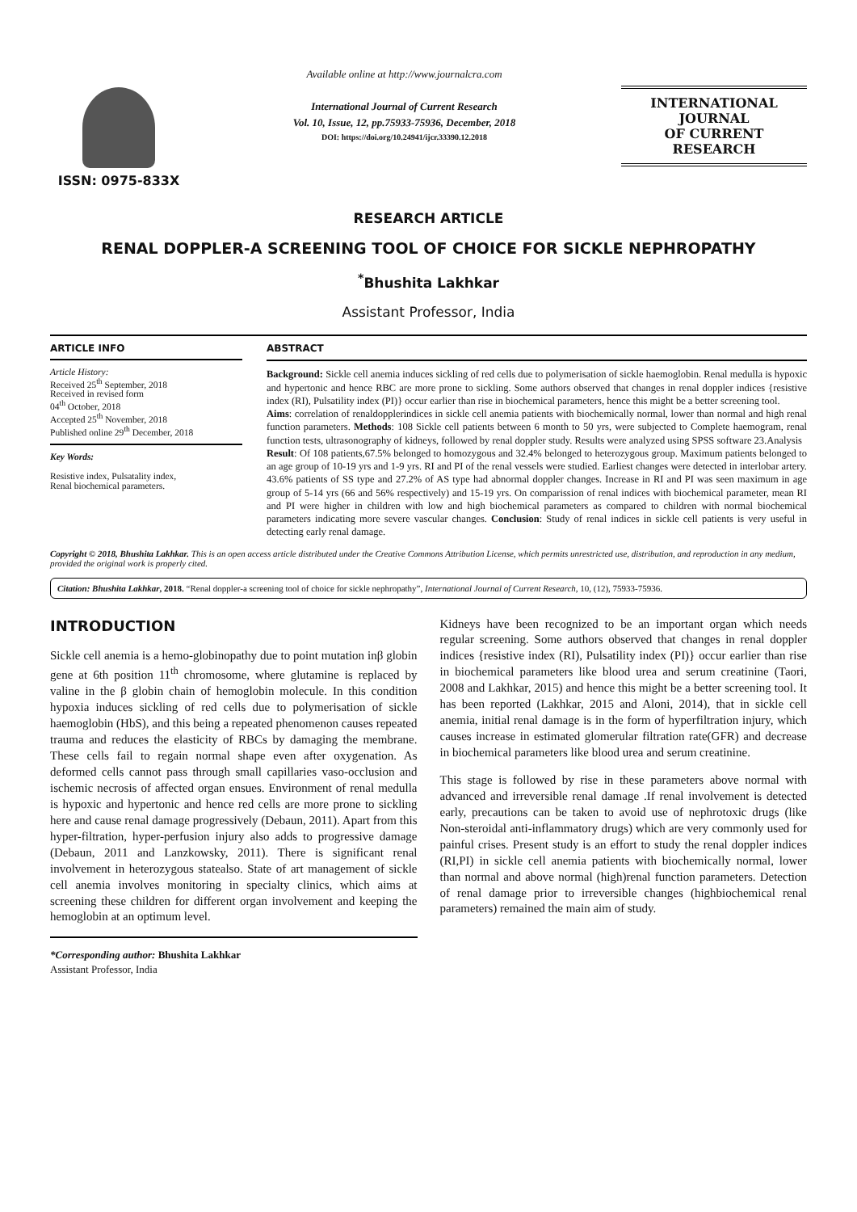ISSN: 0975-833X
Available online at http://www.journalcra.com
International Journal of Current Research
Vol. 10, Issue, 12, pp.75933-75936, December, 2018
DOI: https://doi.org/10.24941/ijcr.33390.12.2018
INTERNATIONAL JOURNAL
OF CURRENT RESEARCH
RESEARCH ARTICLE
RENAL DOPPLER-A SCREENING TOOL OF CHOICE FOR SICKLE NEPHROPATHY
<sup>*</sup> Bhushita Lakhkar
Assistant Professor, India
ARTICLE INFO
Article History:
Received 25<sup>th</sup> September, 2018
Received in revised form
04<sup>th</sup> October, 2018
Accepted 25<sup>th</sup> November, 2018
Published online 29<sup>th</sup> December, 2018
Key Words:
Resistive index, Pulsatality index,
Renal biochemical parameters.
ABSTRACT
Background: Sickle cell anemia induces sickling of red cells due to polymerisation of sickle haemoglobin. Renal medulla is hypoxic and hypertonic and hence RBC are more prone to sickling. Some authors observed that changes in renal doppler indices {resistive index (RI), Pulsatility index (PI)} occur earlier than rise in biochemical parameters, hence this might be a better screening tool.
Aims: correlation of renaldopplerindices in sickle cell anemia patients with biochemically normal, lower than normal and high renal function parameters. Methods: 108 Sickle cell patients between 6 month to 50 yrs, were subjected to Complete haemogram, renal function tests, ultrasonography of kidneys, followed by renal doppler study. Results were analyzed using SPSS software 23.Analysis
Result: Of 108 patients,67.5% belonged to homozygous and 32.4% belonged to heterozygous group. Maximum patients belonged to an age group of 10-19 yrs and 1-9 yrs. RI and PI of the renal vessels were studied. Earliest changes were detected in interlobar artery. 43.6% patients of SS type and 27.2% of AS type had abnormal doppler changes. Increase in RI and PI was seen maximum in age group of 5-14 yrs (66 and 56% respectively) and 15-19 yrs. On comparission of renal indices with biochemical parameter, mean RI and PI were higher in children with low and high biochemical parameters as compared to children with normal biochemical parameters indicating more severe vascular changes. Conclusion: Study of renal indices in sickle cell patients is very useful in detecting early renal damage.
Copyright © 2018, Bhushita Lakhkar. This is an open access article distributed under the Creative Commons Attribution License, which permits unrestricted use, distribution, and reproduction in any medium, provided the original work is properly cited.
Citation: Bhushita Lakhkar, 2018. “Renal doppler-a screening tool of choice for sickle nephropathy”, International Journal of Current Research, 10, (12), 75933-75936.
INTRODUCTION
Sickle cell anemia is a hemo-globinopathy due to point mutation inβ globin gene at 6th position 11<sup>th</sup> chromosome, where glutamine is replaced by valine in the β globin chain of hemoglobin molecule. In this condition hypoxia induces sickling of red cells due to polymerisation of sickle haemoglobin (HbS), and this being a repeated phenomenon causes repeated trauma and reduces the elasticity of RBCs by damaging the membrane. These cells fail to regain normal shape even after oxygenation. As deformed cells cannot pass through small capillaries vaso-occlusion and ischemic necrosis of affected organ ensues. Environment of renal medulla is hypoxic and hypertonic and hence red cells are more prone to sickling here and cause renal damage progressively (Debaun, 2011). Apart from this hyper-filtration, hyper-perfusion injury also adds to progressive damage (Debaun, 2011 and Lanzkowsky, 2011). There is significant renal involvement in heterozygous statealso. State of art management of sickle cell anemia involves monitoring in specialty clinics, which aims at screening these children for different organ involvement and keeping the hemoglobin at an optimum level.
*Corresponding author: Bhushita Lakhkar
Assistant Professor, India
Kidneys have been recognized to be an important organ which needs regular screening. Some authors observed that changes in renal doppler indices {resistive index (RI), Pulsatility index (PI)} occur earlier than rise in biochemical parameters like blood urea and serum creatinine (Taori, 2008 and Lakhkar, 2015) and hence this might be a better screening tool. It has been reported (Lakhkar, 2015 and Aloni, 2014), that in sickle cell anemia, initial renal damage is in the form of hyperfiltration injury, which causes increase in estimated glomerular filtration rate(GFR) and decrease in biochemical parameters like blood urea and serum creatinine.
This stage is followed by rise in these parameters above normal with advanced and irreversible renal damage .If renal involvement is detected early, precautions can be taken to avoid use of nephrotoxic drugs (like Non-steroidal anti-inflammatory drugs) which are very commonly used for painful crises. Present study is an effort to study the renal doppler indices (RI,PI) in sickle cell anemia patients with biochemically normal, lower than normal and above normal (high)renal function parameters. Detection of renal damage prior to irreversible changes (highbiochemical renal parameters) remained the main aim of study.